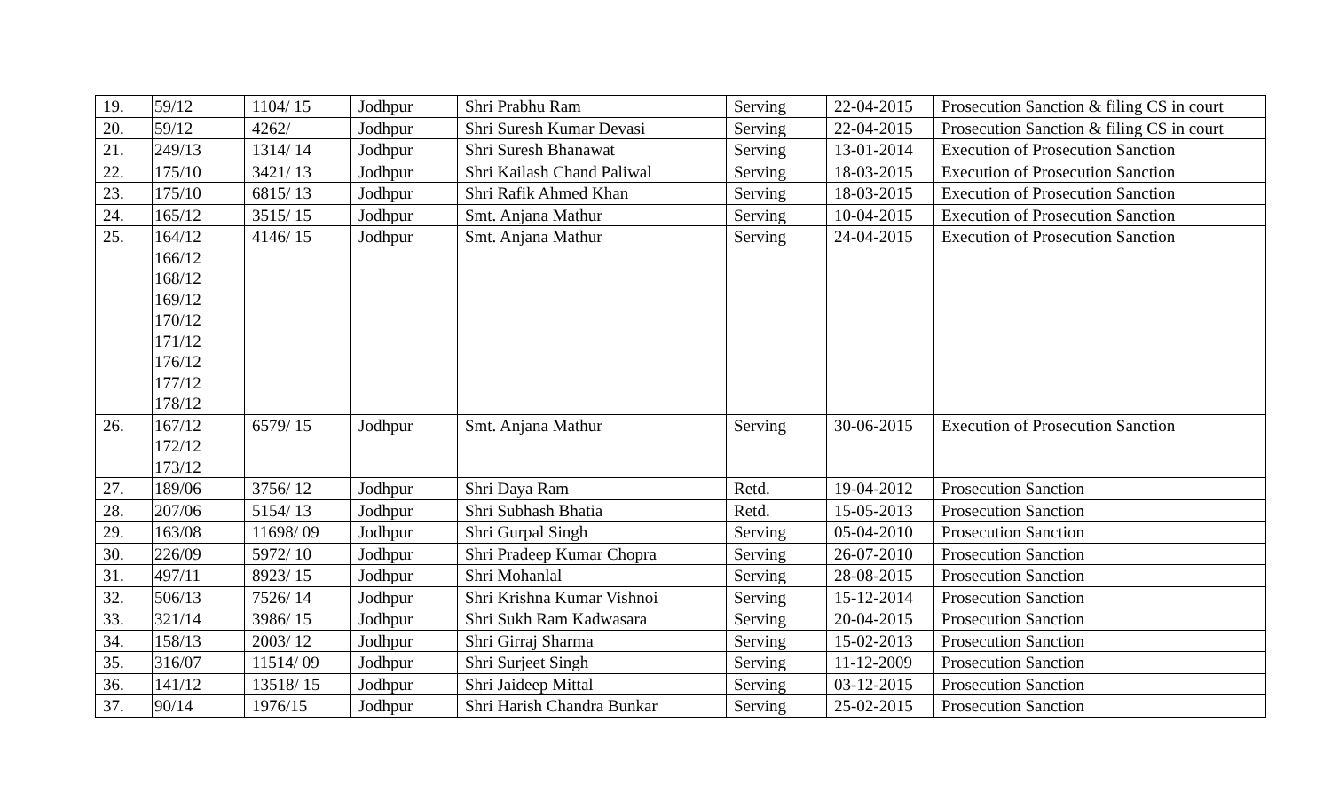| 19. | 59/12 | 1104/ 15 | Jodhpur | Shri Prabhu Ram | Serving | 22-04-2015 | Prosecution Sanction & filing CS in court |
| 20. | 59/12 | 4262/ | Jodhpur | Shri Suresh Kumar Devasi | Serving | 22-04-2015 | Prosecution Sanction & filing CS in court |
| 21. | 249/13 | 1314/ 14 | Jodhpur | Shri Suresh Bhanawat | Serving | 13-01-2014 | Execution of Prosecution Sanction |
| 22. | 175/10 | 3421/ 13 | Jodhpur | Shri Kailash Chand Paliwal | Serving | 18-03-2015 | Execution of Prosecution Sanction |
| 23. | 175/10 | 6815/ 13 | Jodhpur | Shri Rafik Ahmed Khan | Serving | 18-03-2015 | Execution of Prosecution Sanction |
| 24. | 165/12 | 3515/ 15 | Jodhpur | Smt. Anjana Mathur | Serving | 10-04-2015 | Execution of Prosecution Sanction |
| 25. | 164/12 166/12 168/12 169/12 170/12 171/12 176/12 177/12 178/12 | 4146/ 15 | Jodhpur | Smt. Anjana Mathur | Serving | 24-04-2015 | Execution of Prosecution Sanction |
| 26. | 167/12 172/12 173/12 | 6579/ 15 | Jodhpur | Smt. Anjana Mathur | Serving | 30-06-2015 | Execution of Prosecution Sanction |
| 27. | 189/06 | 3756/ 12 | Jodhpur | Shri Daya Ram | Retd. | 19-04-2012 | Prosecution Sanction |
| 28. | 207/06 | 5154/ 13 | Jodhpur | Shri Subhash Bhatia | Retd. | 15-05-2013 | Prosecution Sanction |
| 29. | 163/08 | 11698/ 09 | Jodhpur | Shri Gurpal Singh | Serving | 05-04-2010 | Prosecution Sanction |
| 30. | 226/09 | 5972/ 10 | Jodhpur | Shri Pradeep Kumar Chopra | Serving | 26-07-2010 | Prosecution Sanction |
| 31. | 497/11 | 8923/ 15 | Jodhpur | Shri Mohanlal | Serving | 28-08-2015 | Prosecution Sanction |
| 32. | 506/13 | 7526/ 14 | Jodhpur | Shri Krishna Kumar Vishnoi | Serving | 15-12-2014 | Prosecution Sanction |
| 33. | 321/14 | 3986/ 15 | Jodhpur | Shri Sukh Ram Kadwasara | Serving | 20-04-2015 | Prosecution Sanction |
| 34. | 158/13 | 2003/ 12 | Jodhpur | Shri Girraj Sharma | Serving | 15-02-2013 | Prosecution Sanction |
| 35. | 316/07 | 11514/ 09 | Jodhpur | Shri Surjeet Singh | Serving | 11-12-2009 | Prosecution Sanction |
| 36. | 141/12 | 13518/ 15 | Jodhpur | Shri Jaideep Mittal | Serving | 03-12-2015 | Prosecution Sanction |
| 37. | 90/14 | 1976/15 | Jodhpur | Shri Harish Chandra Bunkar | Serving | 25-02-2015 | Prosecution Sanction |